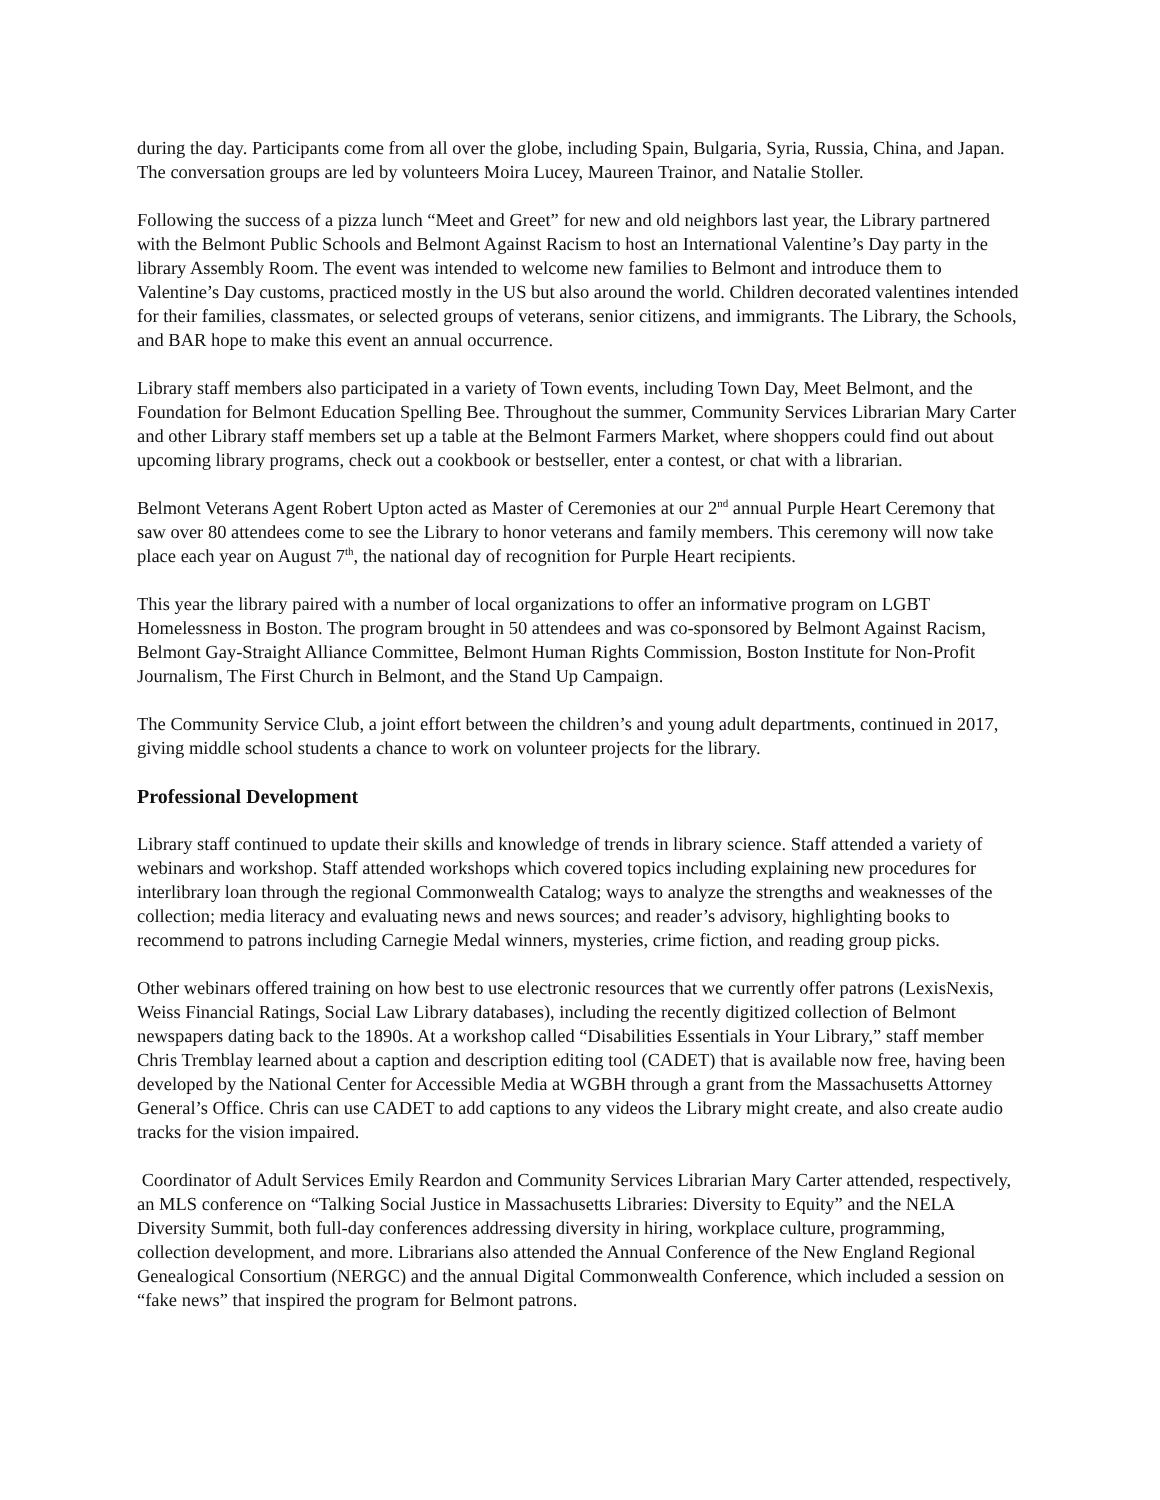during the day. Participants come from all over the globe, including Spain, Bulgaria, Syria, Russia, China, and Japan. The conversation groups are led by volunteers Moira Lucey, Maureen Trainor, and Natalie Stoller.
Following the success of a pizza lunch “Meet and Greet” for new and old neighbors last year, the Library partnered with the Belmont Public Schools and Belmont Against Racism to host an International Valentine’s Day party in the library Assembly Room. The event was intended to welcome new families to Belmont and introduce them to Valentine’s Day customs, practiced mostly in the US but also around the world. Children decorated valentines intended for their families, classmates, or selected groups of veterans, senior citizens, and immigrants. The Library, the Schools, and BAR hope to make this event an annual occurrence.
Library staff members also participated in a variety of Town events, including Town Day, Meet Belmont, and the Foundation for Belmont Education Spelling Bee. Throughout the summer, Community Services Librarian Mary Carter and other Library staff members set up a table at the Belmont Farmers Market, where shoppers could find out about upcoming library programs, check out a cookbook or bestseller, enter a contest, or chat with a librarian.
Belmont Veterans Agent Robert Upton acted as Master of Ceremonies at our 2<sup>nd</sup> annual Purple Heart Ceremony that saw over 80 attendees come to see the Library to honor veterans and family members. This ceremony will now take place each year on August 7<sup>th</sup>, the national day of recognition for Purple Heart recipients.
This year the library paired with a number of local organizations to offer an informative program on LGBT Homelessness in Boston. The program brought in 50 attendees and was co-sponsored by Belmont Against Racism, Belmont Gay-Straight Alliance Committee, Belmont Human Rights Commission, Boston Institute for Non-Profit Journalism, The First Church in Belmont, and the Stand Up Campaign.
The Community Service Club, a joint effort between the children’s and young adult departments, continued in 2017, giving middle school students a chance to work on volunteer projects for the library.
Professional Development
Library staff continued to update their skills and knowledge of trends in library science. Staff attended a variety of webinars and workshop. Staff attended workshops which covered topics including explaining new procedures for interlibrary loan through the regional Commonwealth Catalog; ways to analyze the strengths and weaknesses of the collection; media literacy and evaluating news and news sources; and reader’s advisory, highlighting books to recommend to patrons including Carnegie Medal winners, mysteries, crime fiction, and reading group picks.
Other webinars offered training on how best to use electronic resources that we currently offer patrons (LexisNexis, Weiss Financial Ratings, Social Law Library databases), including the recently digitized collection of Belmont newspapers dating back to the 1890s. At a workshop called “Disabilities Essentials in Your Library,” staff member Chris Tremblay learned about a caption and description editing tool (CADET) that is available now free, having been developed by the National Center for Accessible Media at WGBH through a grant from the Massachusetts Attorney General’s Office. Chris can use CADET to add captions to any videos the Library might create, and also create audio tracks for the vision impaired.
Coordinator of Adult Services Emily Reardon and Community Services Librarian Mary Carter attended, respectively, an MLS conference on “Talking Social Justice in Massachusetts Libraries: Diversity to Equity” and the NELA Diversity Summit, both full-day conferences addressing diversity in hiring, workplace culture, programming, collection development, and more. Librarians also attended the Annual Conference of the New England Regional Genealogical Consortium (NERGC) and the annual Digital Commonwealth Conference, which included a session on “fake news” that inspired the program for Belmont patrons.